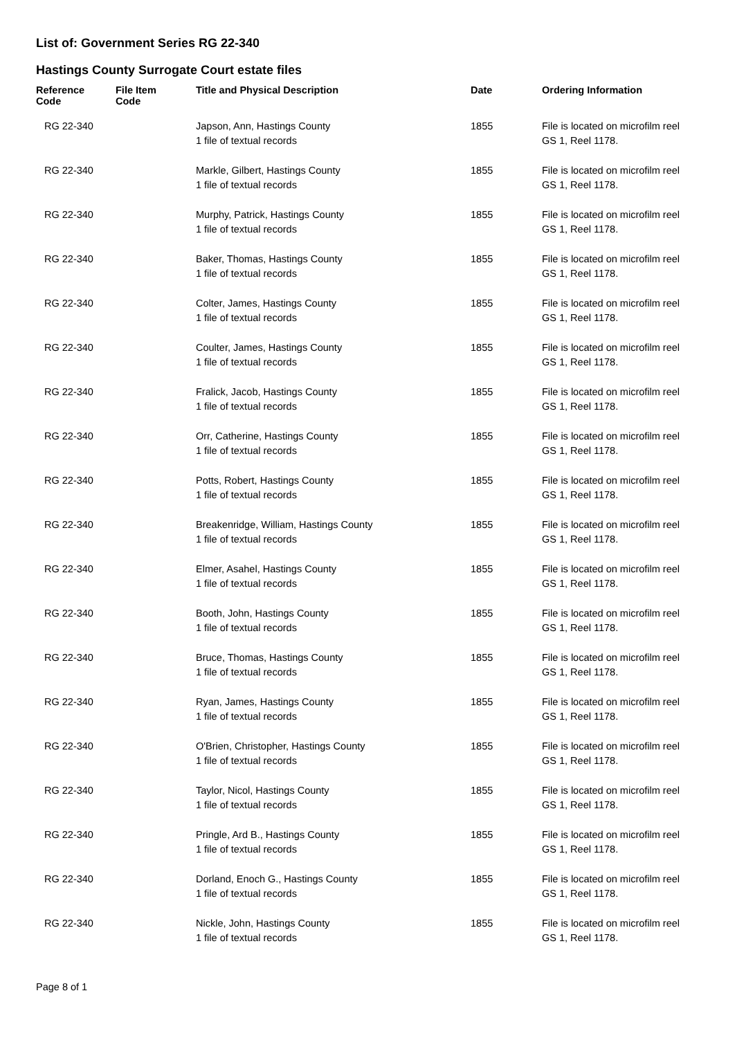List of: Government Series RG 22-340
Hastings County Surrogate Court estate files
| Reference Code | File Item Code | Title and Physical Description | Date | Ordering Information |
| --- | --- | --- | --- | --- |
| RG 22-340 | | Japson, Ann, Hastings County 1 file of textual records | 1855 | File is located on microfilm reel GS 1, Reel 1178. |
| RG 22-340 | | Markle, Gilbert, Hastings County 1 file of textual records | 1855 | File is located on microfilm reel GS 1, Reel 1178. |
| RG 22-340 | | Murphy, Patrick, Hastings County 1 file of textual records | 1855 | File is located on microfilm reel GS 1, Reel 1178. |
| RG 22-340 | | Baker, Thomas, Hastings County 1 file of textual records | 1855 | File is located on microfilm reel GS 1, Reel 1178. |
| RG 22-340 | | Colter, James, Hastings County 1 file of textual records | 1855 | File is located on microfilm reel GS 1, Reel 1178. |
| RG 22-340 | | Coulter, James, Hastings County 1 file of textual records | 1855 | File is located on microfilm reel GS 1, Reel 1178. |
| RG 22-340 | | Fralick, Jacob, Hastings County 1 file of textual records | 1855 | File is located on microfilm reel GS 1, Reel 1178. |
| RG 22-340 | | Orr, Catherine, Hastings County 1 file of textual records | 1855 | File is located on microfilm reel GS 1, Reel 1178. |
| RG 22-340 | | Potts, Robert, Hastings County 1 file of textual records | 1855 | File is located on microfilm reel GS 1, Reel 1178. |
| RG 22-340 | | Breakenridge, William, Hastings County 1 file of textual records | 1855 | File is located on microfilm reel GS 1, Reel 1178. |
| RG 22-340 | | Elmer, Asahel, Hastings County 1 file of textual records | 1855 | File is located on microfilm reel GS 1, Reel 1178. |
| RG 22-340 | | Booth, John, Hastings County 1 file of textual records | 1855 | File is located on microfilm reel GS 1, Reel 1178. |
| RG 22-340 | | Bruce, Thomas, Hastings County 1 file of textual records | 1855 | File is located on microfilm reel GS 1, Reel 1178. |
| RG 22-340 | | Ryan, James, Hastings County 1 file of textual records | 1855 | File is located on microfilm reel GS 1, Reel 1178. |
| RG 22-340 | | O'Brien, Christopher, Hastings County 1 file of textual records | 1855 | File is located on microfilm reel GS 1, Reel 1178. |
| RG 22-340 | | Taylor, Nicol, Hastings County 1 file of textual records | 1855 | File is located on microfilm reel GS 1, Reel 1178. |
| RG 22-340 | | Pringle, Ard B., Hastings County 1 file of textual records | 1855 | File is located on microfilm reel GS 1, Reel 1178. |
| RG 22-340 | | Dorland, Enoch G., Hastings County 1 file of textual records | 1855 | File is located on microfilm reel GS 1, Reel 1178. |
| RG 22-340 | | Nickle, John, Hastings County 1 file of textual records | 1855 | File is located on microfilm reel GS 1, Reel 1178. |
Page 8 of 1